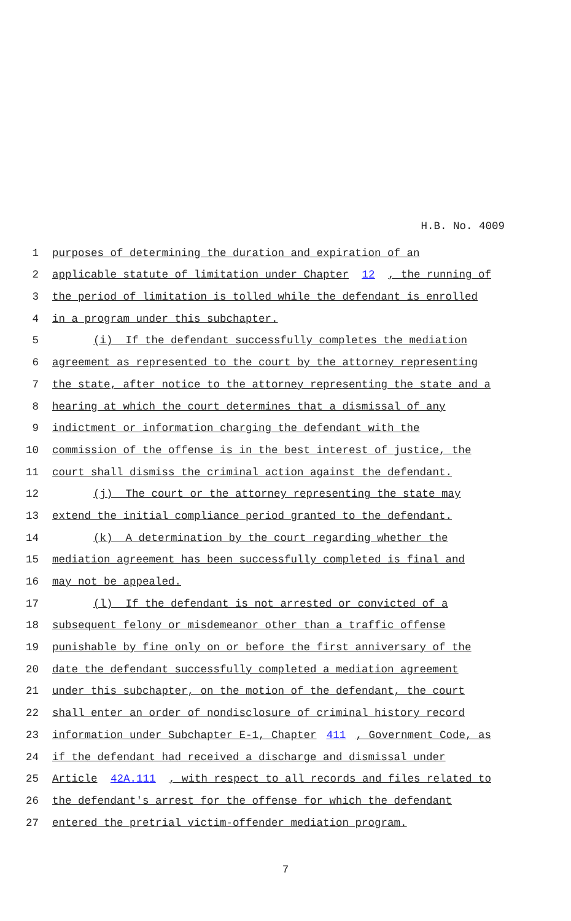H.B. No. 4009
1 purposes of determining the duration and expiration of an
2 applicable statute of limitation under Chapter 12, the running of
3 the period of limitation is tolled while the defendant is enrolled
4 in a program under this subchapter.
5 (i) If the defendant successfully completes the mediation
6 agreement as represented to the court by the attorney representing
7 the state, after notice to the attorney representing the state and a
8 hearing at which the court determines that a dismissal of any
9 indictment or information charging the defendant with the
10 commission of the offense is in the best interest of justice, the
11 court shall dismiss the criminal action against the defendant.
12 (j) The court or the attorney representing the state may
13 extend the initial compliance period granted to the defendant.
14 (k) A determination by the court regarding whether the
15 mediation agreement has been successfully completed is final and
16 may not be appealed.
17 (l) If the defendant is not arrested or convicted of a
18 subsequent felony or misdemeanor other than a traffic offense
19 punishable by fine only on or before the first anniversary of the
20 date the defendant successfully completed a mediation agreement
21 under this subchapter, on the motion of the defendant, the court
22 shall enter an order of nondisclosure of criminal history record
23 information under Subchapter E-1, Chapter 411, Government Code, as
24 if the defendant had received a discharge and dismissal under
25 Article 42A.111, with respect to all records and files related to
26 the defendant's arrest for the offense for which the defendant
27 entered the pretrial victim-offender mediation program.
7